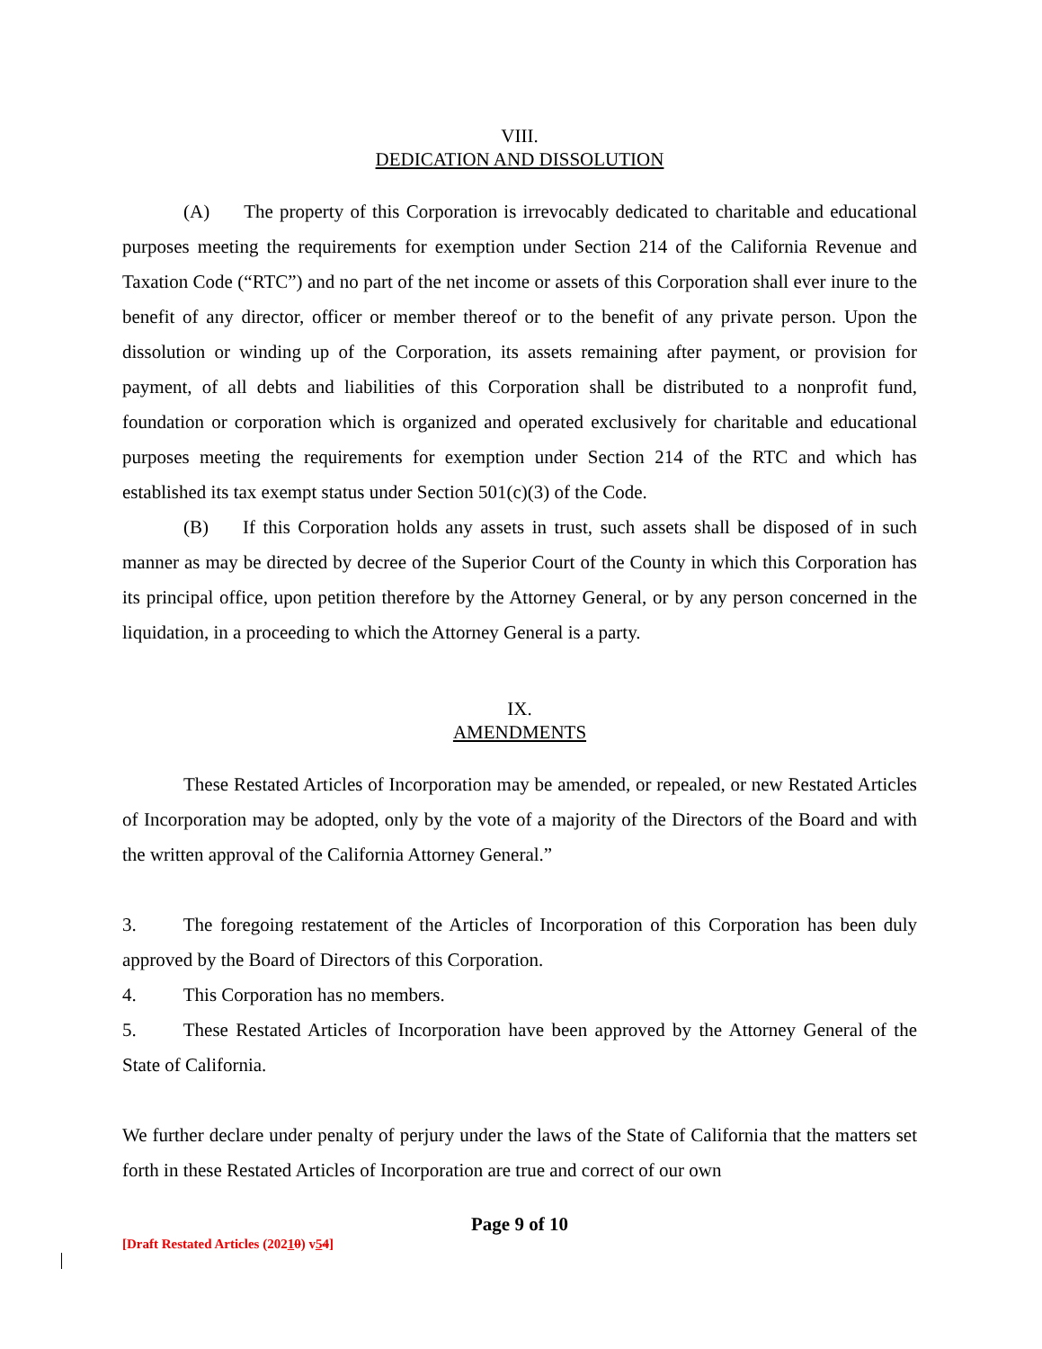VIII.
DEDICATION AND DISSOLUTION
(A) The property of this Corporation is irrevocably dedicated to charitable and educational purposes meeting the requirements for exemption under Section 214 of the California Revenue and Taxation Code (“RTC”) and no part of the net income or assets of this Corporation shall ever inure to the benefit of any director, officer or member thereof or to the benefit of any private person. Upon the dissolution or winding up of the Corporation, its assets remaining after payment, or provision for payment, of all debts and liabilities of this Corporation shall be distributed to a nonprofit fund, foundation or corporation which is organized and operated exclusively for charitable and educational purposes meeting the requirements for exemption under Section 214 of the RTC and which has established its tax exempt status under Section 501(c)(3) of the Code.
(B) If this Corporation holds any assets in trust, such assets shall be disposed of in such manner as may be directed by decree of the Superior Court of the County in which this Corporation has its principal office, upon petition therefore by the Attorney General, or by any person concerned in the liquidation, in a proceeding to which the Attorney General is a party.
IX.
AMENDMENTS
These Restated Articles of Incorporation may be amended, or repealed, or new Restated Articles of Incorporation may be adopted, only by the vote of a majority of the Directors of the Board and with the written approval of the California Attorney General.”
3. The foregoing restatement of the Articles of Incorporation of this Corporation has been duly approved by the Board of Directors of this Corporation.
4. This Corporation has no members.
5. These Restated Articles of Incorporation have been approved by the Attorney General of the State of California.
We further declare under penalty of perjury under the laws of the State of California that the matters set forth in these Restated Articles of Incorporation are true and correct of our own
Page 9 of 10
[Draft Restated Articles (20210) v54]